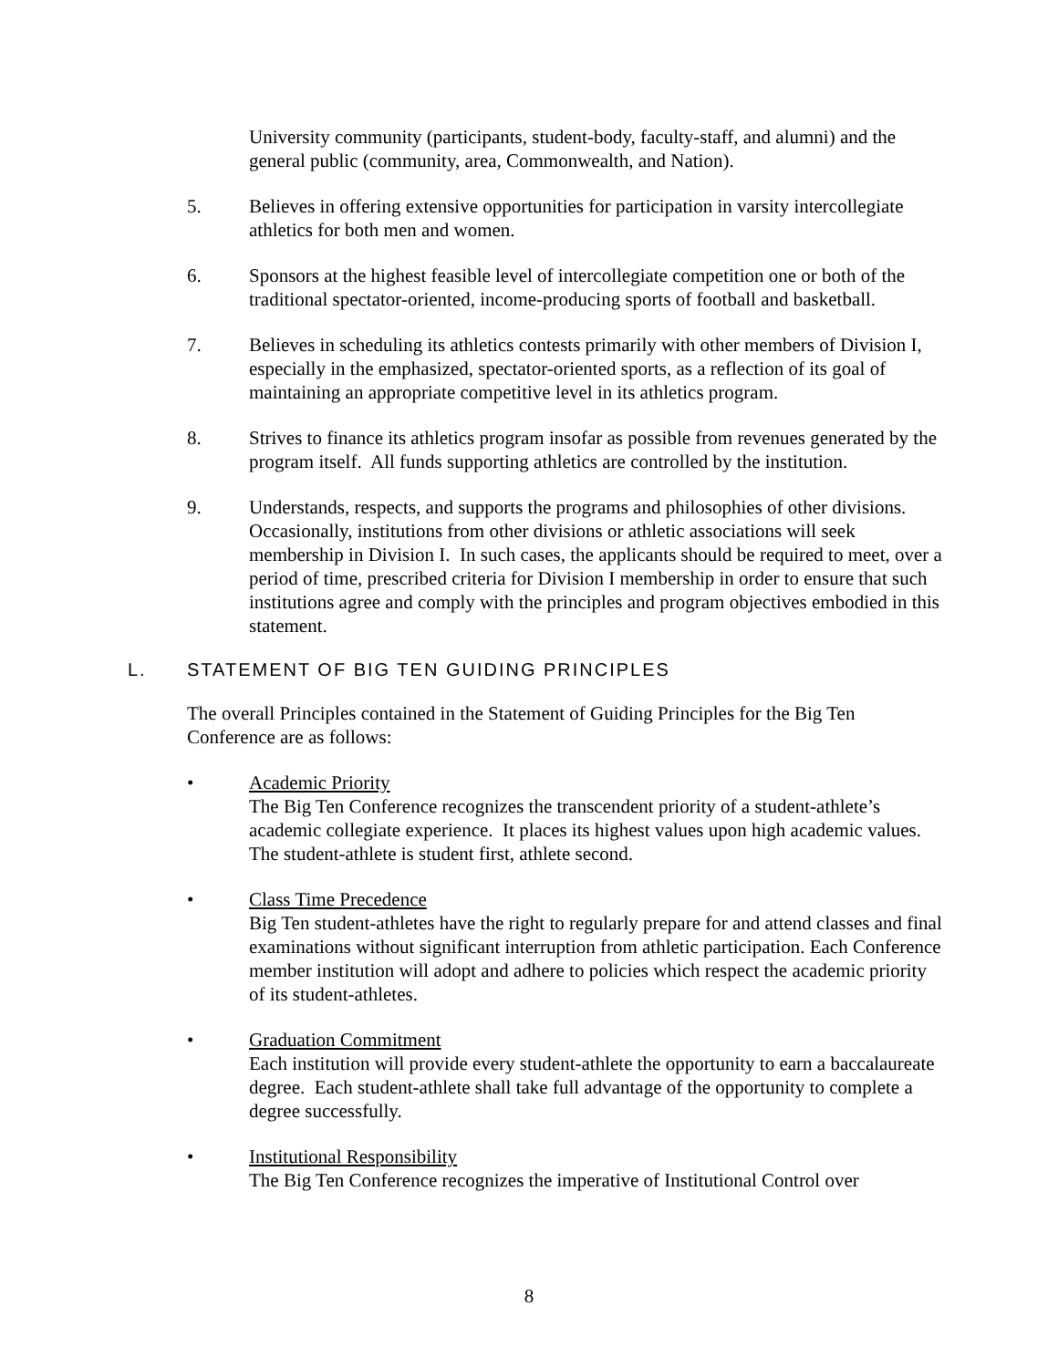University community (participants, student-body, faculty-staff, and alumni) and the general public (community, area, Commonwealth, and Nation).
5. Believes in offering extensive opportunities for participation in varsity intercollegiate athletics for both men and women.
6. Sponsors at the highest feasible level of intercollegiate competition one or both of the traditional spectator-oriented, income-producing sports of football and basketball.
7. Believes in scheduling its athletics contests primarily with other members of Division I, especially in the emphasized, spectator-oriented sports, as a reflection of its goal of maintaining an appropriate competitive level in its athletics program.
8. Strives to finance its athletics program insofar as possible from revenues generated by the program itself. All funds supporting athletics are controlled by the institution.
9. Understands, respects, and supports the programs and philosophies of other divisions. Occasionally, institutions from other divisions or athletic associations will seek membership in Division I. In such cases, the applicants should be required to meet, over a period of time, prescribed criteria for Division I membership in order to ensure that such institutions agree and comply with the principles and program objectives embodied in this statement.
L. STATEMENT OF BIG TEN GUIDING PRINCIPLES
The overall Principles contained in the Statement of Guiding Principles for the Big Ten Conference are as follows:
• Academic Priority
The Big Ten Conference recognizes the transcendent priority of a student-athlete’s academic collegiate experience. It places its highest values upon high academic values. The student-athlete is student first, athlete second.
• Class Time Precedence
Big Ten student-athletes have the right to regularly prepare for and attend classes and final examinations without significant interruption from athletic participation. Each Conference member institution will adopt and adhere to policies which respect the academic priority of its student-athletes.
• Graduation Commitment
Each institution will provide every student-athlete the opportunity to earn a baccalaureate degree. Each student-athlete shall take full advantage of the opportunity to complete a degree successfully.
• Institutional Responsibility
The Big Ten Conference recognizes the imperative of Institutional Control over
8